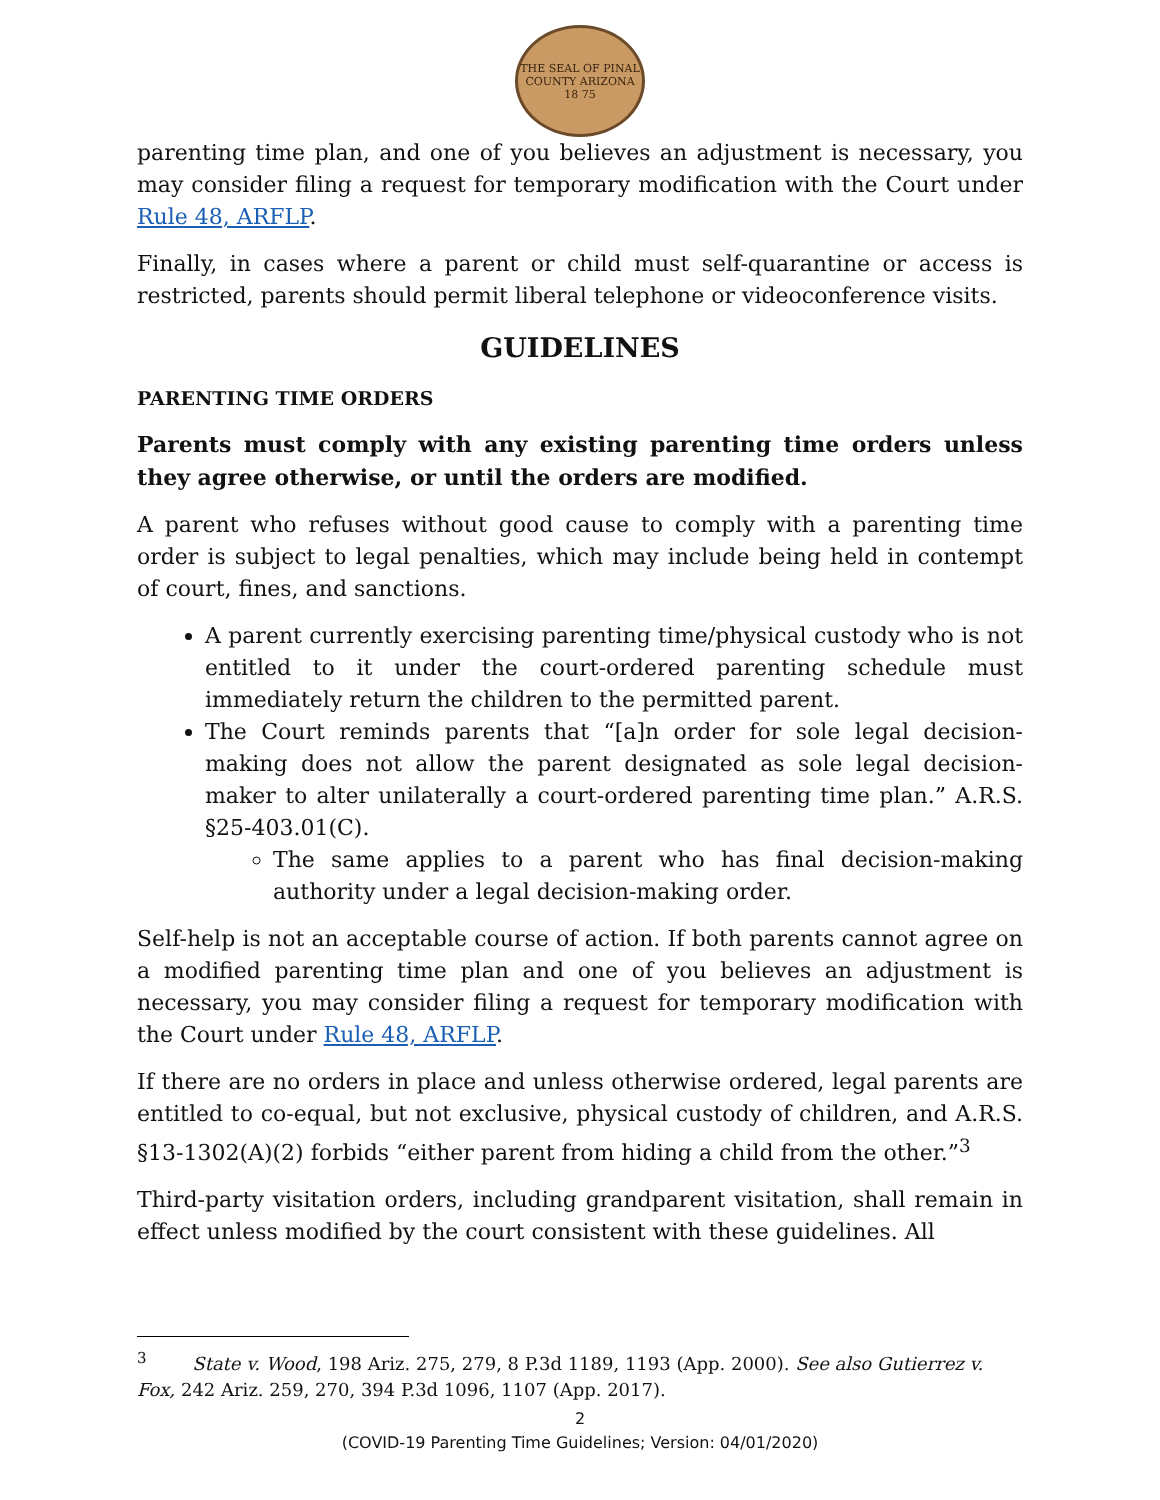THE SEAL OF PINAL COUNTY ARIZONA
18 75
parenting time plan, and one of you believes an adjustment is necessary, you may consider filing a request for temporary modification with the Court under Rule 48, ARFLP.
Finally, in cases where a parent or child must self-quarantine or access is restricted, parents should permit liberal telephone or videoconference visits.
GUIDELINES
PARENTING TIME ORDERS
Parents must comply with any existing parenting time orders unless they agree otherwise, or until the orders are modified.
A parent who refuses without good cause to comply with a parenting time order is subject to legal penalties, which may include being held in contempt of court, fines, and sanctions.
A parent currently exercising parenting time/physical custody who is not entitled to it under the court-ordered parenting schedule must immediately return the children to the permitted parent.
The Court reminds parents that “[a]n order for sole legal decision-making does not allow the parent designated as sole legal decision-maker to alter unilaterally a court-ordered parenting time plan.” A.R.S. §25-403.01(C).
The same applies to a parent who has final decision-making authority under a legal decision-making order.
Self-help is not an acceptable course of action. If both parents cannot agree on a modified parenting time plan and one of you believes an adjustment is necessary, you may consider filing a request for temporary modification with the Court under Rule 48, ARFLP.
If there are no orders in place and unless otherwise ordered, legal parents are entitled to co-equal, but not exclusive, physical custody of children, and A.R.S. §13-1302(A)(2) forbids “either parent from hiding a child from the other.”<sup>3</sup>
Third-party visitation orders, including grandparent visitation, shall remain in effect unless modified by the court consistent with these guidelines. All
<sup>3</sup> State v. Wood, 198 Ariz. 275, 279, 8 P.3d 1189, 1193 (App. 2000). See also Gutierrez v. Fox, 242 Ariz. 259, 270, 394 P.3d 1096, 1107 (App. 2017).
2
(COVID-19 Parenting Time Guidelines; Version: 04/01/2020)